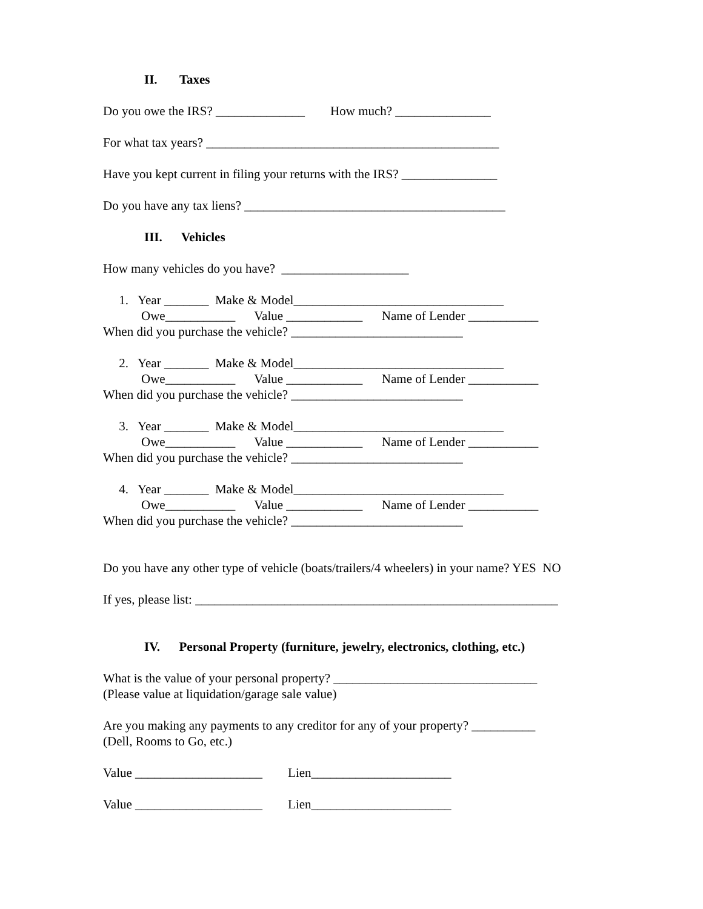II. Taxes
Do you owe the IRS? ______________ How much? _______________
For what tax years? ______________________________________________
Have you kept current in filing your returns with the IRS? _______________
Do you have any tax liens? _________________________________________
III. Vehicles
How many vehicles do you have? ____________________
1. Year _______ Make & Model_________________________________ Owe___________ Value ____________ Name of Lender ___________ When did you purchase the vehicle? ___________________________
2. Year _______ Make & Model_________________________________ Owe___________ Value ____________ Name of Lender ___________ When did you purchase the vehicle? ___________________________
3. Year _______ Make & Model_________________________________ Owe___________ Value ____________ Name of Lender ___________ When did you purchase the vehicle? ___________________________
4. Year _______ Make & Model_________________________________ Owe___________ Value ____________ Name of Lender ___________ When did you purchase the vehicle? ___________________________
Do you have any other type of vehicle (boats/trailers/4 wheelers) in your name? YES NO
If yes, please list: _________________________________________________________
IV. Personal Property (furniture, jewelry, electronics, clothing, etc.)
What is the value of your personal property? ________________________________ (Please value at liquidation/garage sale value)
Are you making any payments to any creditor for any of your property? __________ (Dell, Rooms to Go, etc.)
Value ____________________ Lien______________________
Value ____________________ Lien______________________